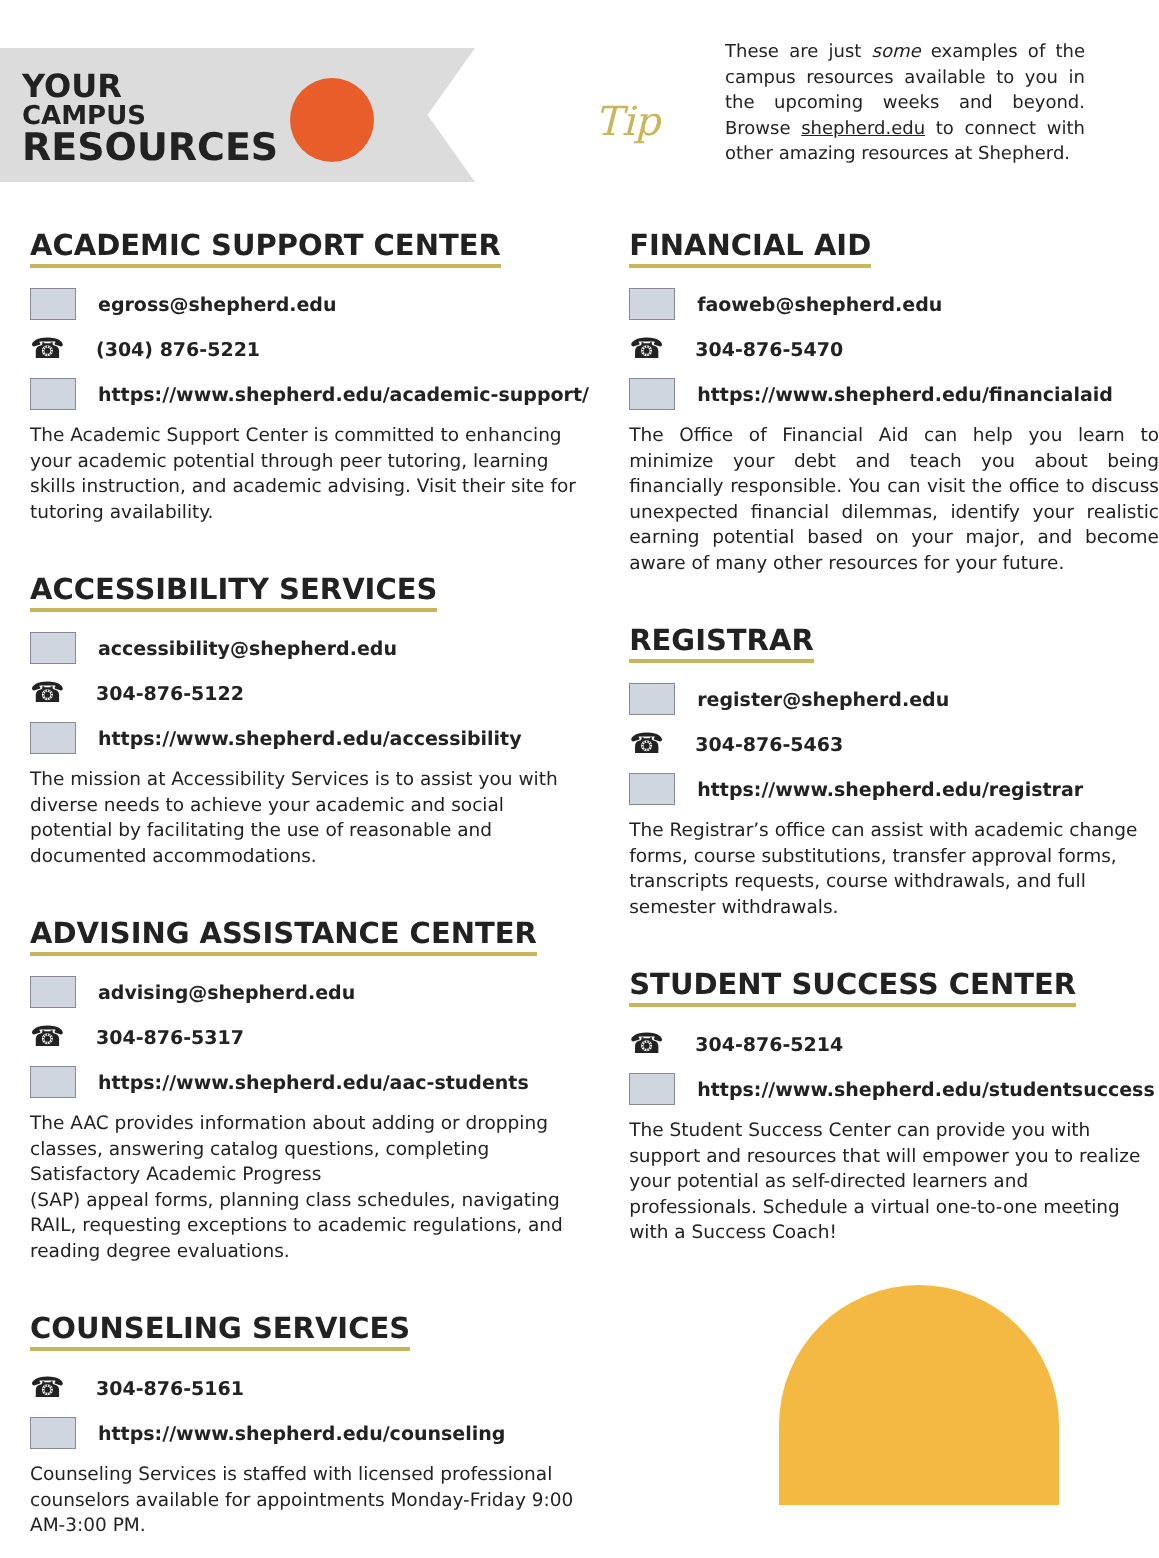YOUR
CAMPUS
RESOURCES
Tip
These are just some examples of the campus resources available to you in the upcoming weeks and beyond. Browse shepherd.edu to connect with other amazing resources at Shepherd.
ACADEMIC SUPPORT CENTER
egross@shepherd.edu
☎ (304) 876-5221
https://www.shepherd.edu/academic-support/
The Academic Support Center is committed to enhancing your academic potential through peer tutoring, learning skills instruction, and academic advising. Visit their site for tutoring availability.
ACCESSIBILITY SERVICES
accessibility@shepherd.edu
☎ 304-876-5122
https://www.shepherd.edu/accessibility
The mission at Accessibility Services is to assist you with diverse needs to achieve your academic and social potential by facilitating the use of reasonable and documented accommodations.
ADVISING ASSISTANCE CENTER
advising@shepherd.edu
☎ 304-876-5317
https://www.shepherd.edu/aac-students
The AAC provides information about adding or dropping classes, answering catalog questions, completing Satisfactory Academic Progress
(SAP) appeal forms, planning class schedules, navigating RAIL, requesting exceptions to academic regulations, and reading degree evaluations.
COUNSELING SERVICES
☎ 304-876-5161
https://www.shepherd.edu/counseling
Counseling Services is staffed with licensed professional counselors available for appointments Monday-Friday 9:00 AM-3:00 PM.
FINANCIAL AID
faoweb@shepherd.edu
☎ 304-876-5470
https://www.shepherd.edu/financialaid
The Office of Financial Aid can help you learn to minimize your debt and teach you about being financially responsible. You can visit the office to discuss unexpected financial dilemmas, identify your realistic earning potential based on your major, and become aware of many other resources for your future.
REGISTRAR
register@shepherd.edu
☎ 304-876-5463
https://www.shepherd.edu/registrar
The Registrar’s office can assist with academic change forms, course substitutions, transfer approval forms, transcripts requests, course withdrawals, and full semester withdrawals.
STUDENT SUCCESS CENTER
☎ 304-876-5214
https://www.shepherd.edu/studentsuccess
The Student Success Center can provide you with support and resources that will empower you to realize your potential as self-directed learners and professionals. Schedule a virtual one-to-one meeting with a Success Coach!